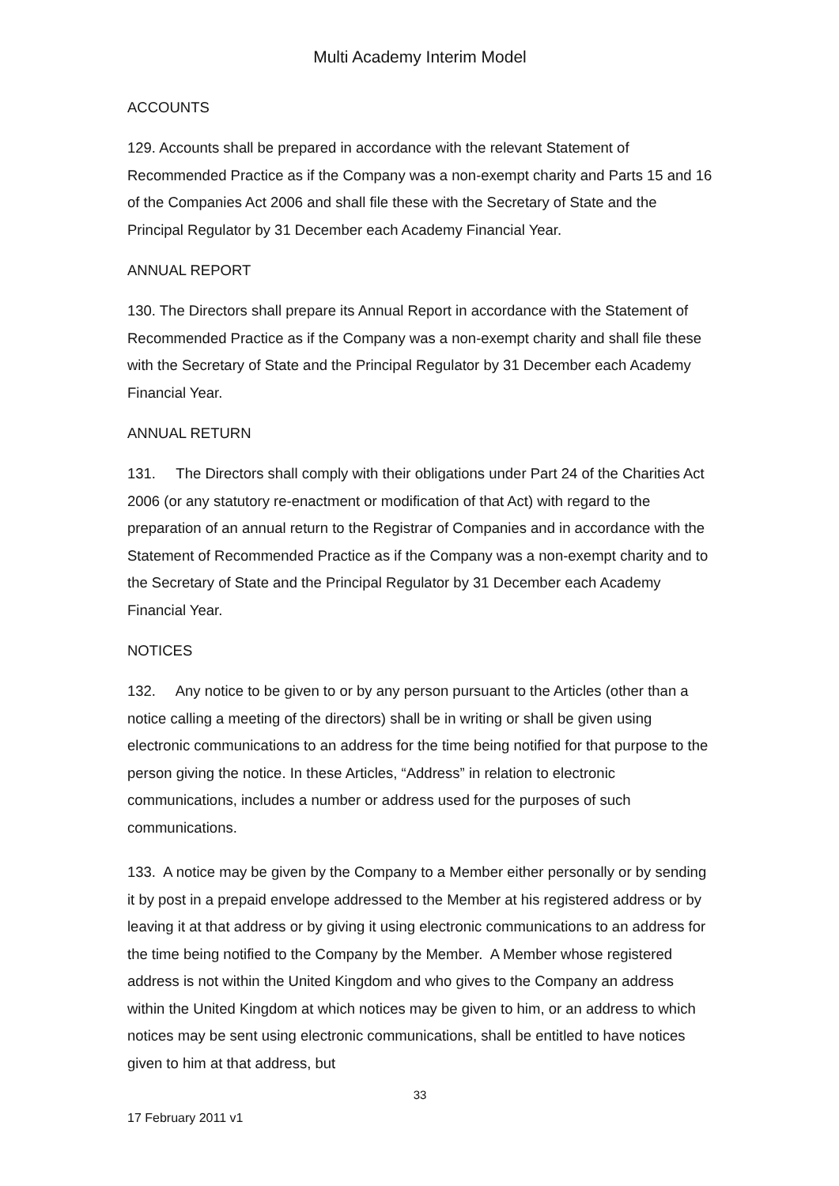Multi Academy Interim Model
ACCOUNTS
129. Accounts shall be prepared in accordance with the relevant Statement of Recommended Practice as if the Company was a non-exempt charity and Parts 15 and 16 of the Companies Act 2006 and shall file these with the Secretary of State and the Principal Regulator by 31 December each Academy Financial Year.
ANNUAL REPORT
130. The Directors shall prepare its Annual Report in accordance with the Statement of Recommended Practice as if the Company was a non-exempt charity and shall file these with the Secretary of State and the Principal Regulator by 31 December each Academy Financial Year.
ANNUAL RETURN
131. The Directors shall comply with their obligations under Part 24 of the Charities Act 2006 (or any statutory re-enactment or modification of that Act) with regard to the preparation of an annual return to the Registrar of Companies and in accordance with the Statement of Recommended Practice as if the Company was a non-exempt charity and to the Secretary of State and the Principal Regulator by 31 December each Academy Financial Year.
NOTICES
132. Any notice to be given to or by any person pursuant to the Articles (other than a notice calling a meeting of the directors) shall be in writing or shall be given using electronic communications to an address for the time being notified for that purpose to the person giving the notice. In these Articles, “Address” in relation to electronic communications, includes a number or address used for the purposes of such communications.
133. A notice may be given by the Company to a Member either personally or by sending it by post in a prepaid envelope addressed to the Member at his registered address or by leaving it at that address or by giving it using electronic communications to an address for the time being notified to the Company by the Member. A Member whose registered address is not within the United Kingdom and who gives to the Company an address within the United Kingdom at which notices may be given to him, or an address to which notices may be sent using electronic communications, shall be entitled to have notices given to him at that address, but
33
17 February 2011 v1